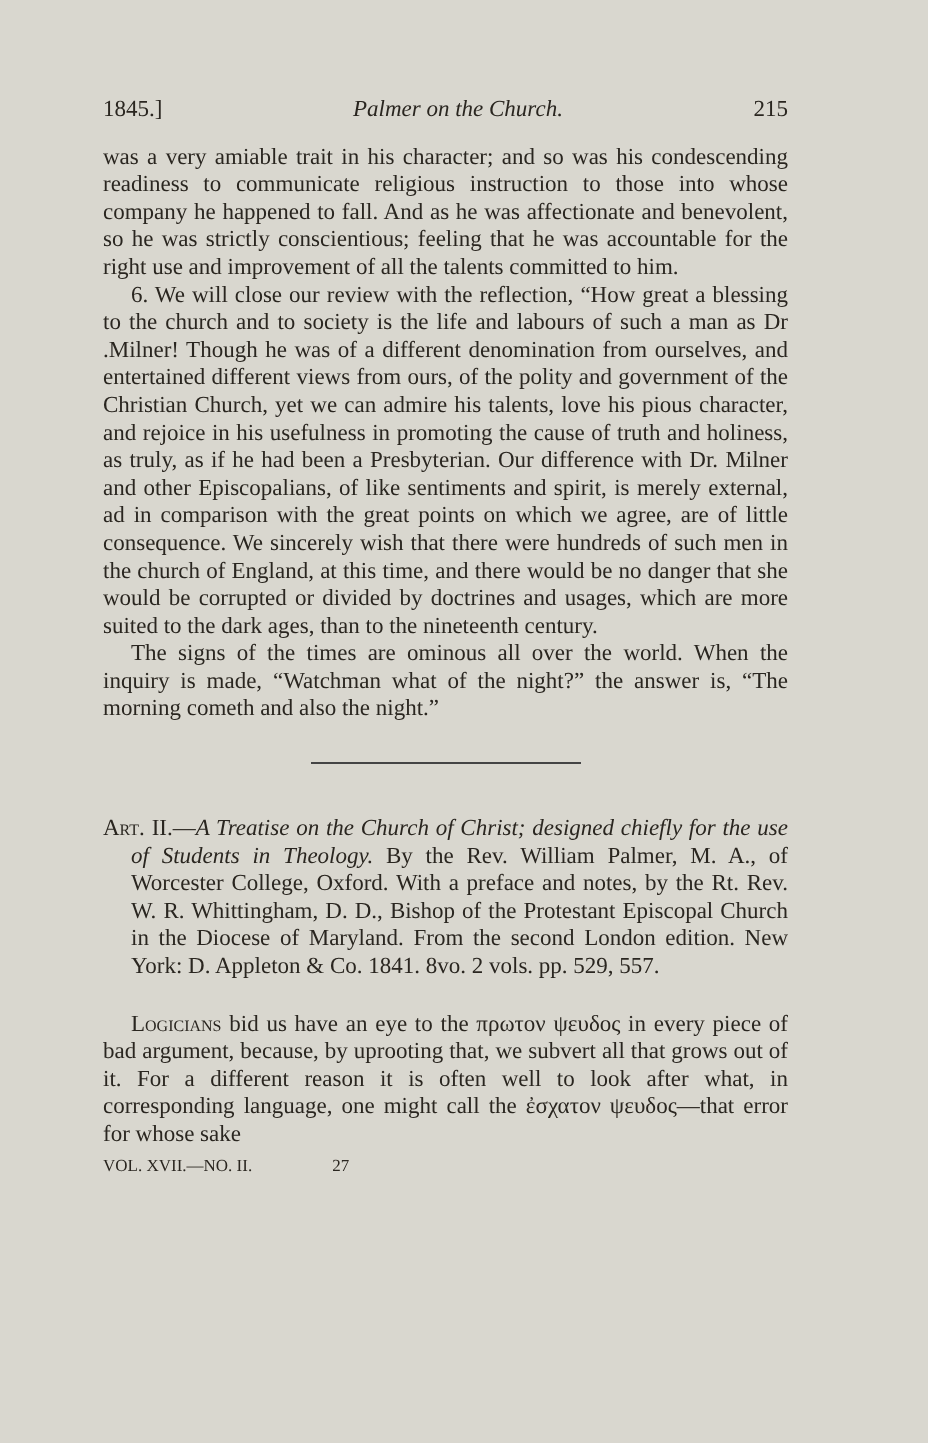1845.] Palmer on the Church. 215
was a very amiable trait in his character; and so was his condescending readiness to communicate religious instruction to those into whose company he happened to fall. And as he was affectionate and benevolent, so he was strictly conscientious; feeling that he was accountable for the right use and improvement of all the talents committed to him.
6. We will close our review with the reflection, “How great a blessing to the church and to society is the life and labours of such a man as Dr .Milner! Though he was of a different denomination from ourselves, and entertained different views from ours, of the polity and government of the Christian Church, yet we can admire his talents, love his pious character, and rejoice in his usefulness in promoting the cause of truth and holiness, as truly, as if he had been a Presbyterian. Our difference with Dr. Milner and other Episcopalians, of like sentiments and spirit, is merely external, ad in comparison with the great points on which we agree, are of little consequence. We sincerely wish that there were hundreds of such men in the church of England, at this time, and there would be no danger that she would be corrupted or divided by doctrines and usages, which are more suited to the dark ages, than to the nineteenth century.
The signs of the times are ominous all over the world. When the inquiry is made, “Watchman what of the night?” the answer is, “The morning cometh and also the night.”
Art. II.—A Treatise on the Church of Christ; designed chiefly for the use of Students in Theology. By the Rev. William Palmer, M. A., of Worcester College, Oxford. With a preface and notes, by the Rt. Rev. W. R. Whittingham, D. D., Bishop of the Protestant Episcopal Church in the Diocese of Maryland. From the second London edition. New York: D. Appleton & Co. 1841. 8vo. 2 vols. pp. 529, 557.
Logicians bid us have an eye to the πρωτον ψευδος in every piece of bad argument, because, by uprooting that, we subvert all that grows out of it. For a different reason it is often well to look after what, in corresponding language, one might call the ἐσχατον ψευδος—that error for whose sake
VOL. XVII.—NO. II. 27